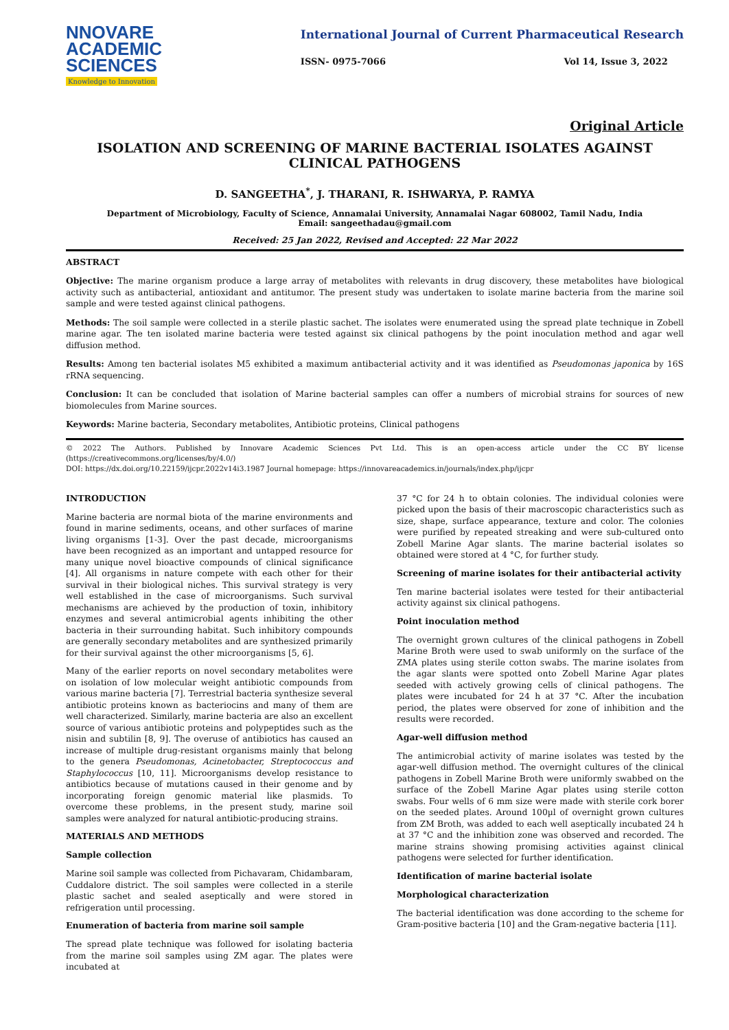NNOVARE
ACADEMIC SCIENCES
Knowledge to Innovation
International Journal of Current Pharmaceutical Research
ISSN- 0975-7066 Vol 14, Issue 3, 2022
Original Article
ISOLATION AND SCREENING OF MARINE BACTERIAL ISOLATES AGAINST CLINICAL PATHOGENS
D. SANGEETHA<sup>*</sup>, J. THARANI, R. ISHWARYA, P. RAMYA
Department of Microbiology, Faculty of Science, Annamalai University, Annamalai Nagar 608002, Tamil Nadu, India
Email: sangeethadau@gmail.com
Received: 25 Jan 2022, Revised and Accepted: 22 Mar 2022
ABSTRACT
Objective: The marine organism produce a large array of metabolites with relevants in drug discovery, these metabolites have biological activity such as antibacterial, antioxidant and antitumor. The present study was undertaken to isolate marine bacteria from the marine soil sample and were tested against clinical pathogens.
Methods: The soil sample were collected in a sterile plastic sachet. The isolates were enumerated using the spread plate technique in Zobell marine agar. The ten isolated marine bacteria were tested against six clinical pathogens by the point inoculation method and agar well diffusion method.
Results: Among ten bacterial isolates M5 exhibited a maximum antibacterial activity and it was identified as Pseudomonas japonica by 16S rRNA sequencing.
Conclusion: It can be concluded that isolation of Marine bacterial samples can offer a numbers of microbial strains for sources of new biomolecules from Marine sources.
Keywords: Marine bacteria, Secondary metabolites, Antibiotic proteins, Clinical pathogens
© 2022 The Authors. Published by Innovare Academic Sciences Pvt Ltd. This is an open-access article under the CC BY license (https://creativecommons.org/licenses/by/4.0/)
DOI: https://dx.doi.org/10.22159/ijcpr.2022v14i3.1987 Journal homepage: https://innovareacademics.in/journals/index.php/ijcpr
INTRODUCTION
Marine bacteria are normal biota of the marine environments and found in marine sediments, oceans, and other surfaces of marine living organisms [1-3]. Over the past decade, microorganisms have been recognized as an important and untapped resource for many unique novel bioactive compounds of clinical significance [4]. All organisms in nature compete with each other for their survival in their biological niches. This survival strategy is very well established in the case of microorganisms. Such survival mechanisms are achieved by the production of toxin, inhibitory enzymes and several antimicrobial agents inhibiting the other bacteria in their surrounding habitat. Such inhibitory compounds are generally secondary metabolites and are synthesized primarily for their survival against the other microorganisms [5, 6].
Many of the earlier reports on novel secondary metabolites were on isolation of low molecular weight antibiotic compounds from various marine bacteria [7]. Terrestrial bacteria synthesize several antibiotic proteins known as bacteriocins and many of them are well characterized. Similarly, marine bacteria are also an excellent source of various antibiotic proteins and polypeptides such as the nisin and subtilin [8, 9]. The overuse of antibiotics has caused an increase of multiple drug-resistant organisms mainly that belong to the genera Pseudomonas, Acinetobacter, Streptococcus and Staphylococcus [10, 11]. Microorganisms develop resistance to antibiotics because of mutations caused in their genome and by incorporating foreign genomic material like plasmids. To overcome these problems, in the present study, marine soil samples were analyzed for natural antibiotic-producing strains.
MATERIALS AND METHODS
Sample collection
Marine soil sample was collected from Pichavaram, Chidambaram, Cuddalore district. The soil samples were collected in a sterile plastic sachet and sealed aseptically and were stored in refrigeration until processing.
Enumeration of bacteria from marine soil sample
The spread plate technique was followed for isolating bacteria from the marine soil samples using ZM agar. The plates were incubated at
37 °C for 24 h to obtain colonies. The individual colonies were picked upon the basis of their macroscopic characteristics such as size, shape, surface appearance, texture and color. The colonies were purified by repeated streaking and were sub-cultured onto Zobell Marine Agar slants. The marine bacterial isolates so obtained were stored at 4 °C, for further study.
Screening of marine isolates for their antibacterial activity
Ten marine bacterial isolates were tested for their antibacterial activity against six clinical pathogens.
Point inoculation method
The overnight grown cultures of the clinical pathogens in Zobell Marine Broth were used to swab uniformly on the surface of the ZMA plates using sterile cotton swabs. The marine isolates from the agar slants were spotted onto Zobell Marine Agar plates seeded with actively growing cells of clinical pathogens. The plates were incubated for 24 h at 37 °C. After the incubation period, the plates were observed for zone of inhibition and the results were recorded.
Agar-well diffusion method
The antimicrobial activity of marine isolates was tested by the agar-well diffusion method. The overnight cultures of the clinical pathogens in Zobell Marine Broth were uniformly swabbed on the surface of the Zobell Marine Agar plates using sterile cotton swabs. Four wells of 6 mm size were made with sterile cork borer on the seeded plates. Around 100µl of overnight grown cultures from ZM Broth, was added to each well aseptically incubated 24 h at 37 °C and the inhibition zone was observed and recorded. The marine strains showing promising activities against clinical pathogens were selected for further identification.
Identification of marine bacterial isolate
Morphological characterization
The bacterial identification was done according to the scheme for Gram-positive bacteria [10] and the Gram-negative bacteria [11].